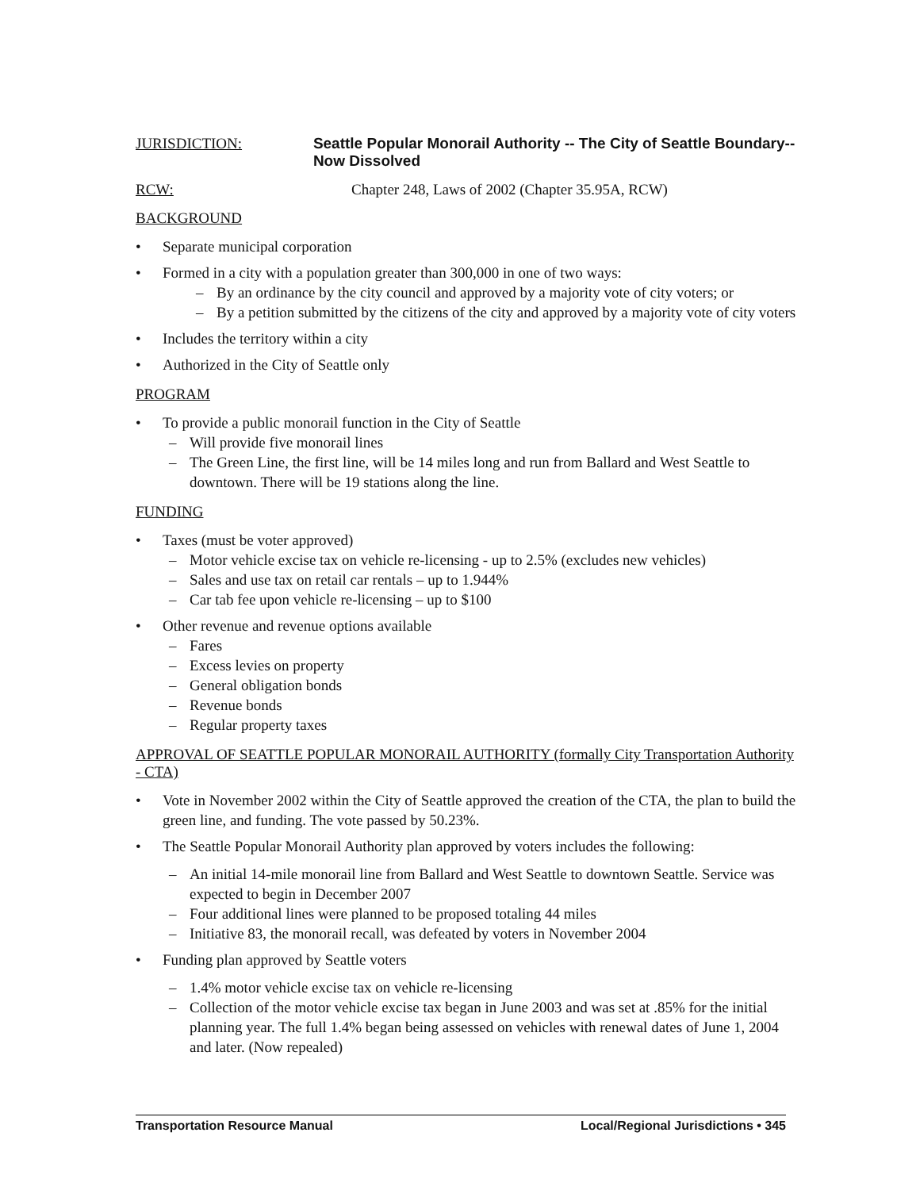JURISDICTION:
Seattle Popular Monorail Authority -- The City of Seattle Boundary--Now Dissolved
RCW: Chapter 248, Laws of 2002 (Chapter 35.95A, RCW)
BACKGROUND
• Separate municipal corporation
• Formed in a city with a population greater than 300,000 in one of two ways:
– By an ordinance by the city council and approved by a majority vote of city voters; or
– By a petition submitted by the citizens of the city and approved by a majority vote of city voters
• Includes the territory within a city
• Authorized in the City of Seattle only
PROGRAM
• To provide a public monorail function in the City of Seattle
– Will provide five monorail lines
– The Green Line, the first line, will be 14 miles long and run from Ballard and West Seattle to downtown. There will be 19 stations along the line.
FUNDING
• Taxes (must be voter approved)
– Motor vehicle excise tax on vehicle re-licensing - up to 2.5% (excludes new vehicles)
– Sales and use tax on retail car rentals – up to 1.944%
– Car tab fee upon vehicle re-licensing – up to $100
• Other revenue and revenue options available
– Fares
– Excess levies on property
– General obligation bonds
– Revenue bonds
– Regular property taxes
APPROVAL OF SEATTLE POPULAR MONORAIL AUTHORITY (formally City Transportation Authority - CTA)
• Vote in November 2002 within the City of Seattle approved the creation of the CTA, the plan to build the green line, and funding. The vote passed by 50.23%.
• The Seattle Popular Monorail Authority plan approved by voters includes the following:
– An initial 14-mile monorail line from Ballard and West Seattle to downtown Seattle. Service was expected to begin in December 2007
– Four additional lines were planned to be proposed totaling 44 miles
– Initiative 83, the monorail recall, was defeated by voters in November 2004
• Funding plan approved by Seattle voters
– 1.4% motor vehicle excise tax on vehicle re-licensing
– Collection of the motor vehicle excise tax began in June 2003 and was set at .85% for the initial planning year. The full 1.4% began being assessed on vehicles with renewal dates of June 1, 2004 and later. (Now repealed)
Transportation Resource Manual Local/Regional Jurisdictions • 345